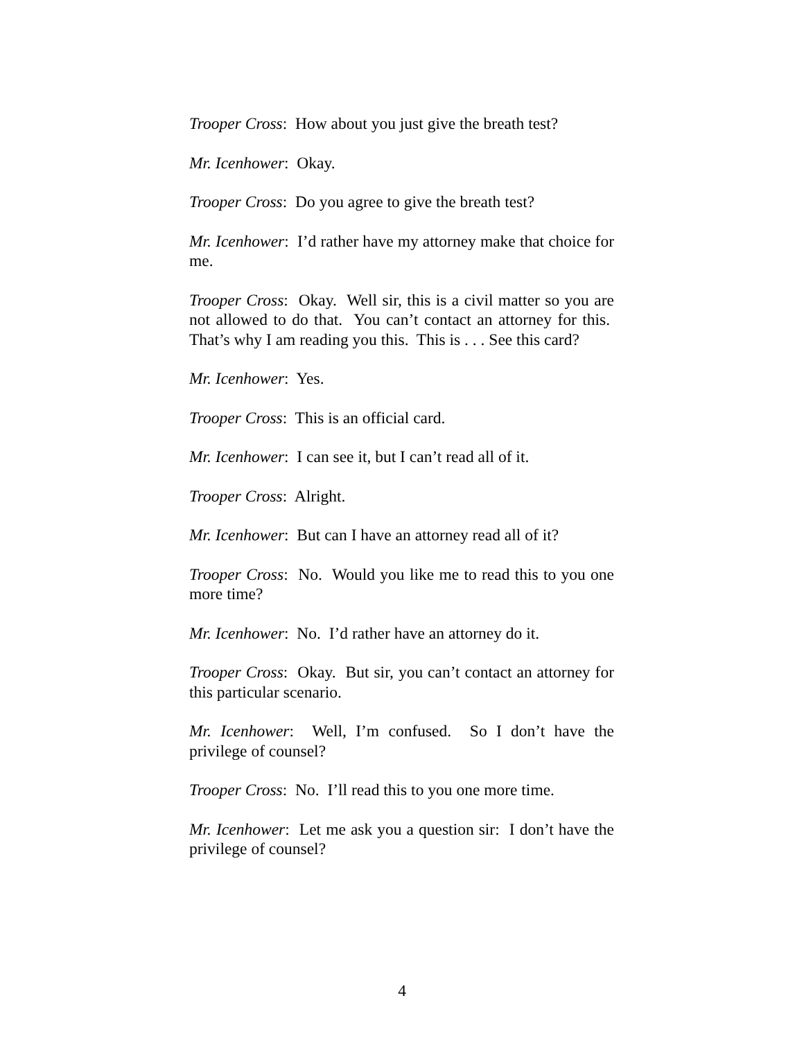Trooper Cross: How about you just give the breath test?
Mr. Icenhower: Okay.
Trooper Cross: Do you agree to give the breath test?
Mr. Icenhower: I’d rather have my attorney make that choice for me.
Trooper Cross: Okay. Well sir, this is a civil matter so you are not allowed to do that. You can’t contact an attorney for this. That’s why I am reading you this. This is . . . See this card?
Mr. Icenhower: Yes.
Trooper Cross: This is an official card.
Mr. Icenhower: I can see it, but I can’t read all of it.
Trooper Cross: Alright.
Mr. Icenhower: But can I have an attorney read all of it?
Trooper Cross: No. Would you like me to read this to you one more time?
Mr. Icenhower: No. I’d rather have an attorney do it.
Trooper Cross: Okay. But sir, you can’t contact an attorney for this particular scenario.
Mr. Icenhower: Well, I’m confused. So I don’t have the privilege of counsel?
Trooper Cross: No. I’ll read this to you one more time.
Mr. Icenhower: Let me ask you a question sir: I don’t have the privilege of counsel?
4